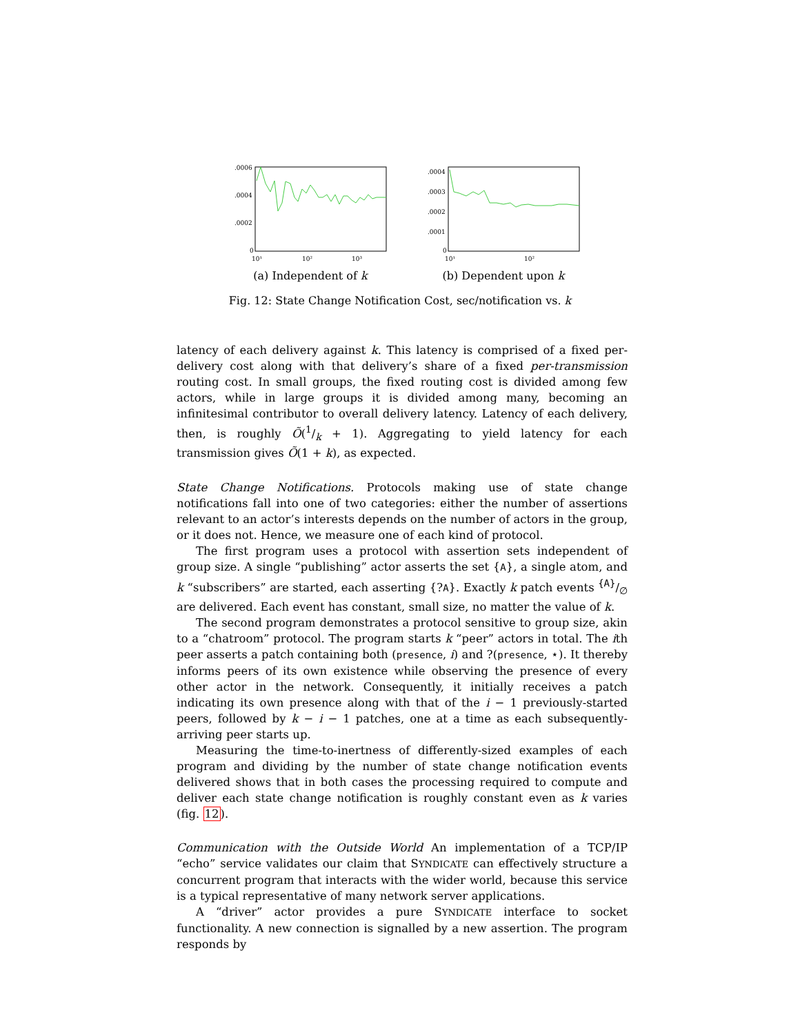.0006
.0004
.0002
0
10¹
10²
10³
(a) Independent of k
.0004
.0003
.0002
.0001
0
10¹
10²
(b) Dependent upon k
Fig. 12: State Change Notification Cost, sec/notification vs. k
latency of each delivery against k. This latency is comprised of a fixed per-delivery cost along with that delivery’s share of a fixed per-transmission routing cost. In small groups, the fixed routing cost is divided among few actors, while in large groups it is divided among many, becoming an infinitesimal contributor to overall delivery latency. Latency of each delivery, then, is roughly Õ(1/k + 1). Aggregating to yield latency for each transmission gives Õ(1 + k), as expected.
State Change Notifications. Protocols making use of state change notifications fall into one of two categories: either the number of assertions relevant to an actor’s interests depends on the number of actors in the group, or it does not. Hence, we measure one of each kind of protocol.
The first program uses a protocol with assertion sets independent of group size. A single “publishing” actor asserts the set {A}, a single atom, and k “subscribers” are started, each asserting {?A}. Exactly k patch events {A}/∅ are delivered. Each event has constant, small size, no matter the value of k.
The second program demonstrates a protocol sensitive to group size, akin to a “chatroom” protocol. The program starts k “peer” actors in total. The ith peer asserts a patch containing both (presence, i) and ?(presence, ⋆). It thereby informs peers of its own existence while observing the presence of every other actor in the network. Consequently, it initially receives a patch indicating its own presence along with that of the i − 1 previously-started peers, followed by k − i − 1 patches, one at a time as each subsequently-arriving peer starts up.
Measuring the time-to-inertness of differently-sized examples of each program and dividing by the number of state change notification events delivered shows that in both cases the processing required to compute and deliver each state change notification is roughly constant even as k varies (fig. 12).
Communication with the Outside World An implementation of a TCP/IP “echo” service validates our claim that SYNDICATE can effectively structure a concurrent program that interacts with the wider world, because this service is a typical representative of many network server applications.
A “driver” actor provides a pure SYNDICATE interface to socket functionality. A new connection is signalled by a new assertion. The program responds by